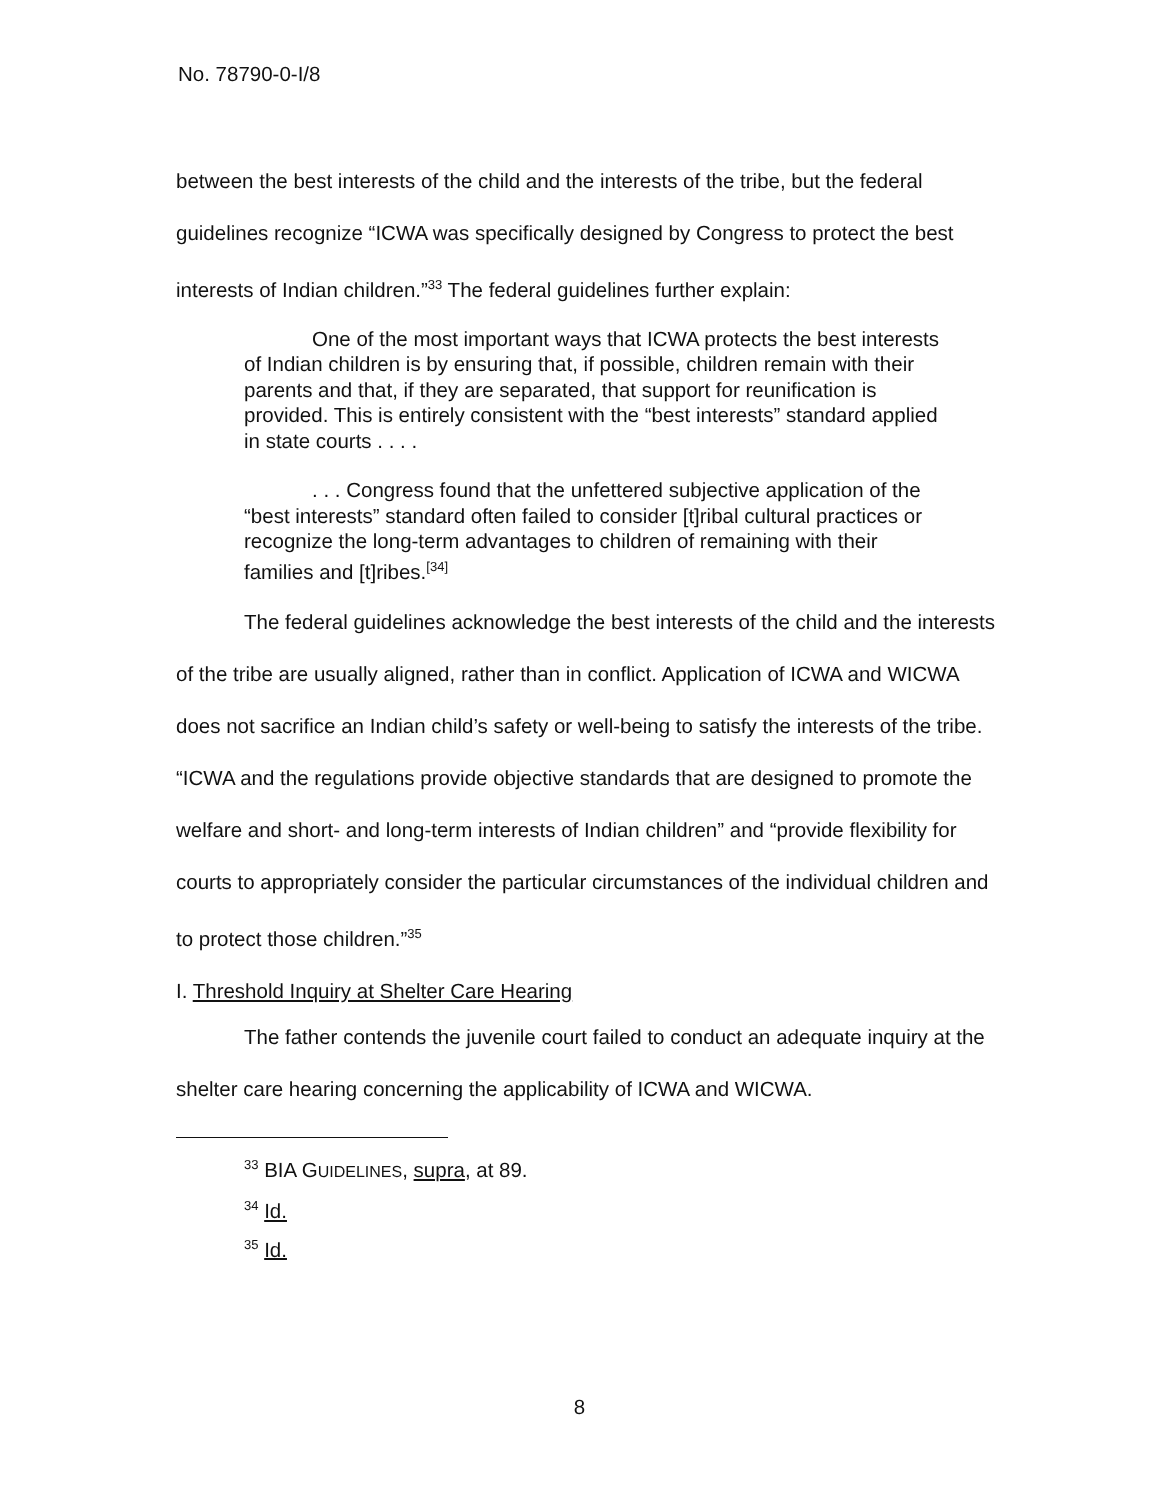No. 78790-0-I/8
between the best interests of the child and the interests of the tribe, but the federal guidelines recognize “ICWA was specifically designed by Congress to protect the best interests of Indian children.”<sup>33</sup> The federal guidelines further explain:
One of the most important ways that ICWA protects the best interests of Indian children is by ensuring that, if possible, children remain with their parents and that, if they are separated, that support for reunification is provided. This is entirely consistent with the “best interests” standard applied in state courts . . . .
. . . Congress found that the unfettered subjective application of the “best interests” standard often failed to consider [t]ribal cultural practices or recognize the long-term advantages to children of remaining with their families and [t]ribes.<sup>[34]</sup>
The federal guidelines acknowledge the best interests of the child and the interests of the tribe are usually aligned, rather than in conflict. Application of ICWA and WICWA does not sacrifice an Indian child’s safety or well-being to satisfy the interests of the tribe. “ICWA and the regulations provide objective standards that are designed to promote the welfare and short- and long-term interests of Indian children” and “provide flexibility for courts to appropriately consider the particular circumstances of the individual children and to protect those children.”<sup>35</sup>
I. Threshold Inquiry at Shelter Care Hearing
The father contends the juvenile court failed to conduct an adequate inquiry at the shelter care hearing concerning the applicability of ICWA and WICWA.
<sup>33</sup> BIA GUIDELINES, supra, at 89.
<sup>34</sup> Id.
<sup>35</sup> Id.
8